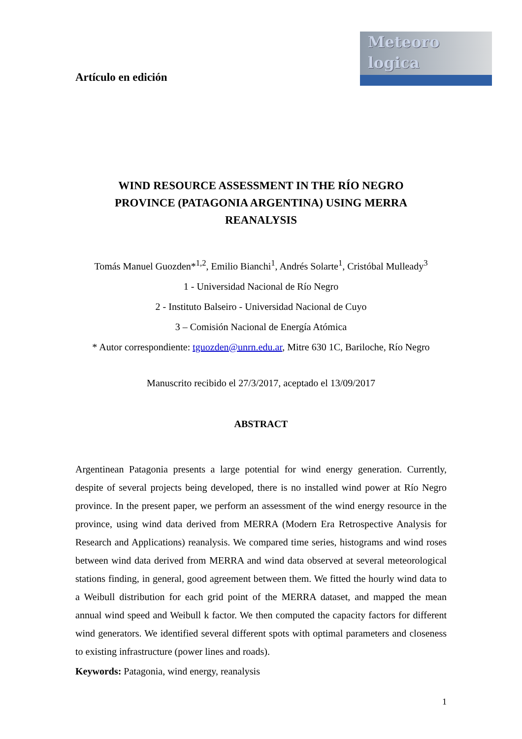Artículo en edición
Meteoro
logica
WIND RESOURCE ASSESSMENT IN THE RÍO NEGRO PROVINCE (PATAGONIA ARGENTINA) USING MERRA REANALYSIS
Tomás Manuel Guozden*<sup>1,2</sup>, Emilio Bianchi<sup>1</sup>, Andrés Solarte<sup>1</sup>, Cristóbal Mulleady<sup>3</sup>
1 - Universidad Nacional de Río Negro
2 - Instituto Balseiro - Universidad Nacional de Cuyo
3 – Comisión Nacional de Energía Atómica
* Autor correspondiente: tguozden@unrn.edu.ar, Mitre 630 1C, Bariloche, Río Negro
Manuscrito recibido el 27/3/2017, aceptado el 13/09/2017
ABSTRACT
Argentinean Patagonia presents a large potential for wind energy generation. Currently, despite of several projects being developed, there is no installed wind power at Río Negro province. In the present paper, we perform an assessment of the wind energy resource in the province, using wind data derived from MERRA (Modern Era Retrospective Analysis for Research and Applications) reanalysis. We compared time series, histograms and wind roses between wind data derived from MERRA and wind data observed at several meteorological stations finding, in general, good agreement between them. We fitted the hourly wind data to a Weibull distribution for each grid point of the MERRA dataset, and mapped the mean annual wind speed and Weibull k factor. We then computed the capacity factors for different wind generators. We identified several different spots with optimal parameters and closeness to existing infrastructure (power lines and roads).
Keywords: Patagonia, wind energy, reanalysis
1